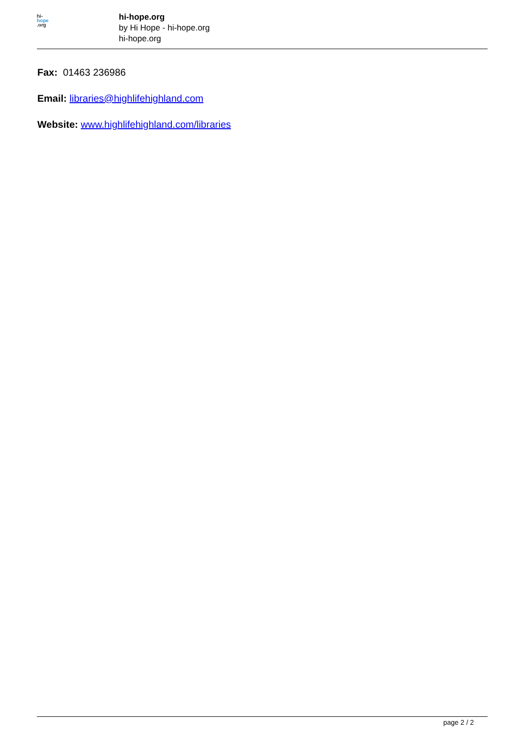hi-
hope
.org
hi-hope.org
by Hi Hope - hi-hope.org
hi-hope.org
Fax: 01463 236986
Email: libraries@highlifehighland.com
Website: www.highlifehighland.com/libraries
page 2 / 2